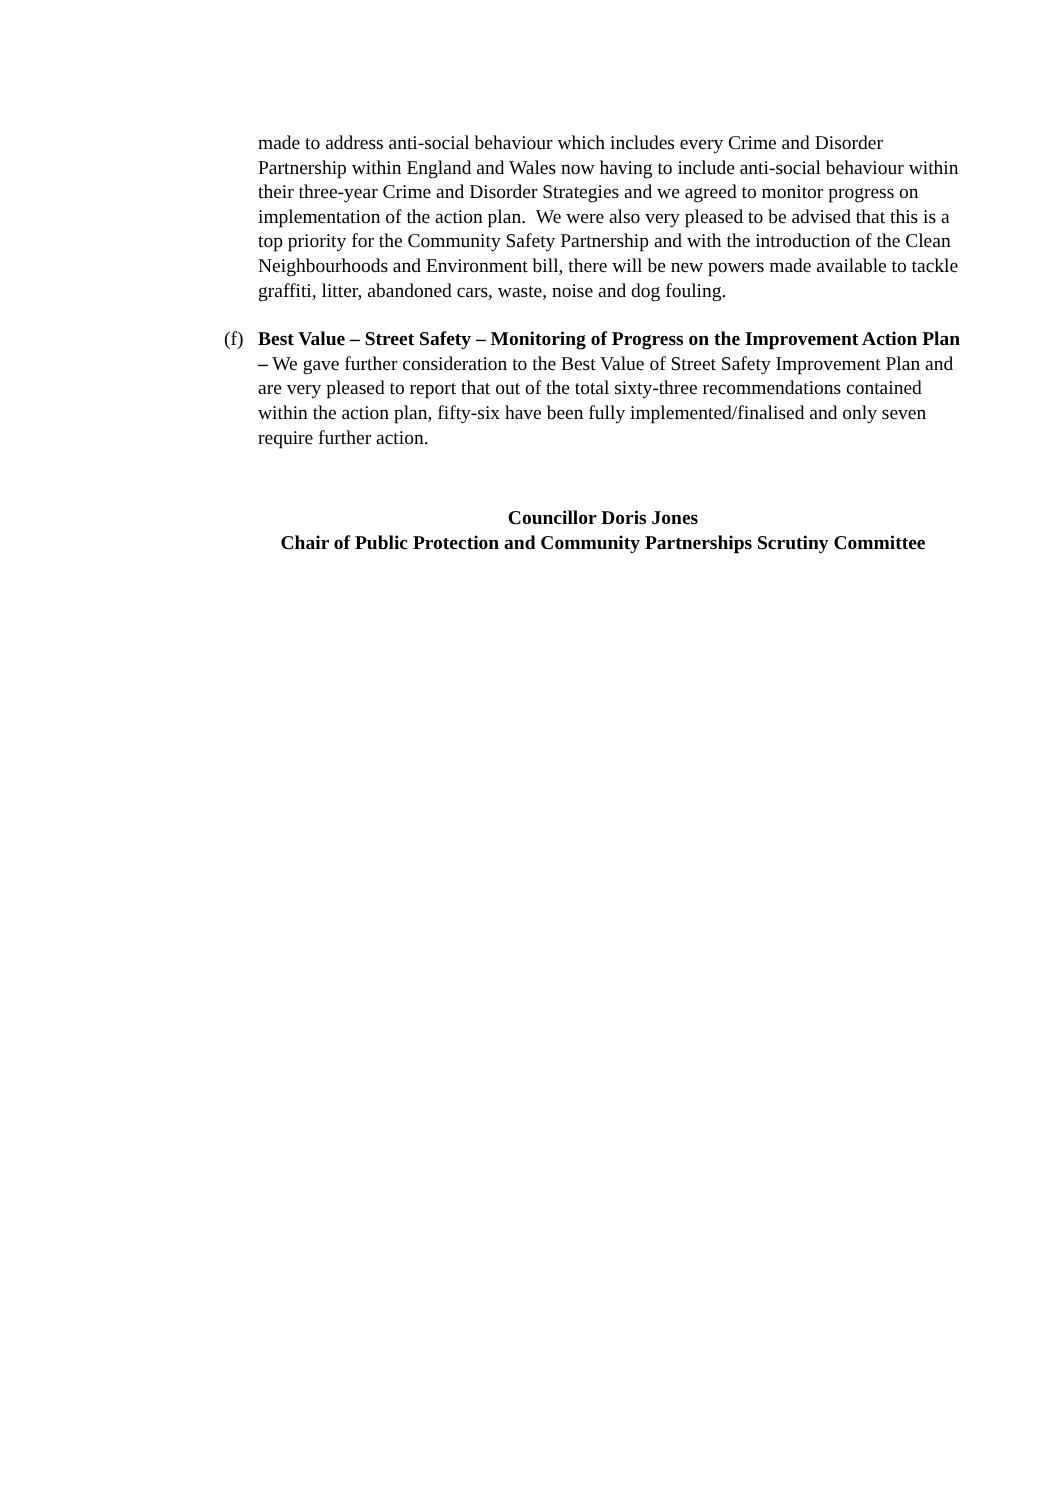made to address anti-social behaviour which includes every Crime and Disorder Partnership within England and Wales now having to include anti-social behaviour within their three-year Crime and Disorder Strategies and we agreed to monitor progress on implementation of the action plan. We were also very pleased to be advised that this is a top priority for the Community Safety Partnership and with the introduction of the Clean Neighbourhoods and Environment bill, there will be new powers made available to tackle graffiti, litter, abandoned cars, waste, noise and dog fouling.
(f)
Best Value – Street Safety – Monitoring of Progress on the Improvement Action Plan – We gave further consideration to the Best Value of Street Safety Improvement Plan and are very pleased to report that out of the total sixty-three recommendations contained within the action plan, fifty-six have been fully implemented/finalised and only seven require further action.
Councillor Doris Jones
Chair of Public Protection and Community Partnerships Scrutiny Committee